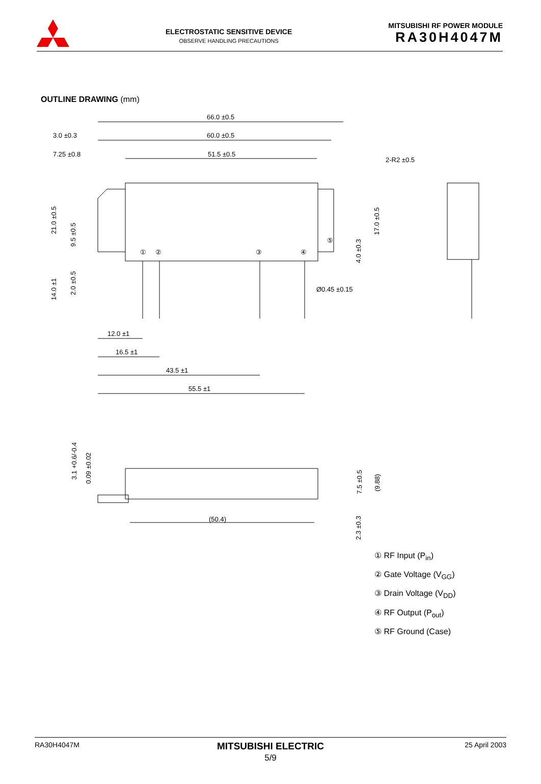ELECTROSTATIC SENSITIVE DEVICE
OBSERVE HANDLING PRECAUTIONS
MITSUBISHI RF POWER MODULE
RA30H4047M
OUTLINE DRAWING (mm)
66.0 ±0.5
3.0 ±0.3
60.0 ±0.5
7.25 ±0.8
51.5 ±0.5
2-R2 ±0.5
①
②
③
④
⑤
21.0 ±0.5
9.5 ±0.5
14.0 ±1
2.0 ±0.5
17.0 ±0.5
4.0 ±0.3
Ø0.45 ±0.15
12.0 ±1
16.5 ±1
43.5 ±1
55.5 ±1
3.1 +0.6/-0.4
0.09 ±0.02
7.5 ±0.5
(9.88)
2.3 ±0.3
(50.4)
① RF Input (P<sub>in</sub>)
② Gate Voltage (V<sub>GG</sub>)
③ Drain Voltage (V<sub>DD</sub>)
④ RF Output (P<sub>out</sub>)
⑤ RF Ground (Case)
RA30H4047M
MITSUBISHI ELECTRIC
5/9
25 April 2003